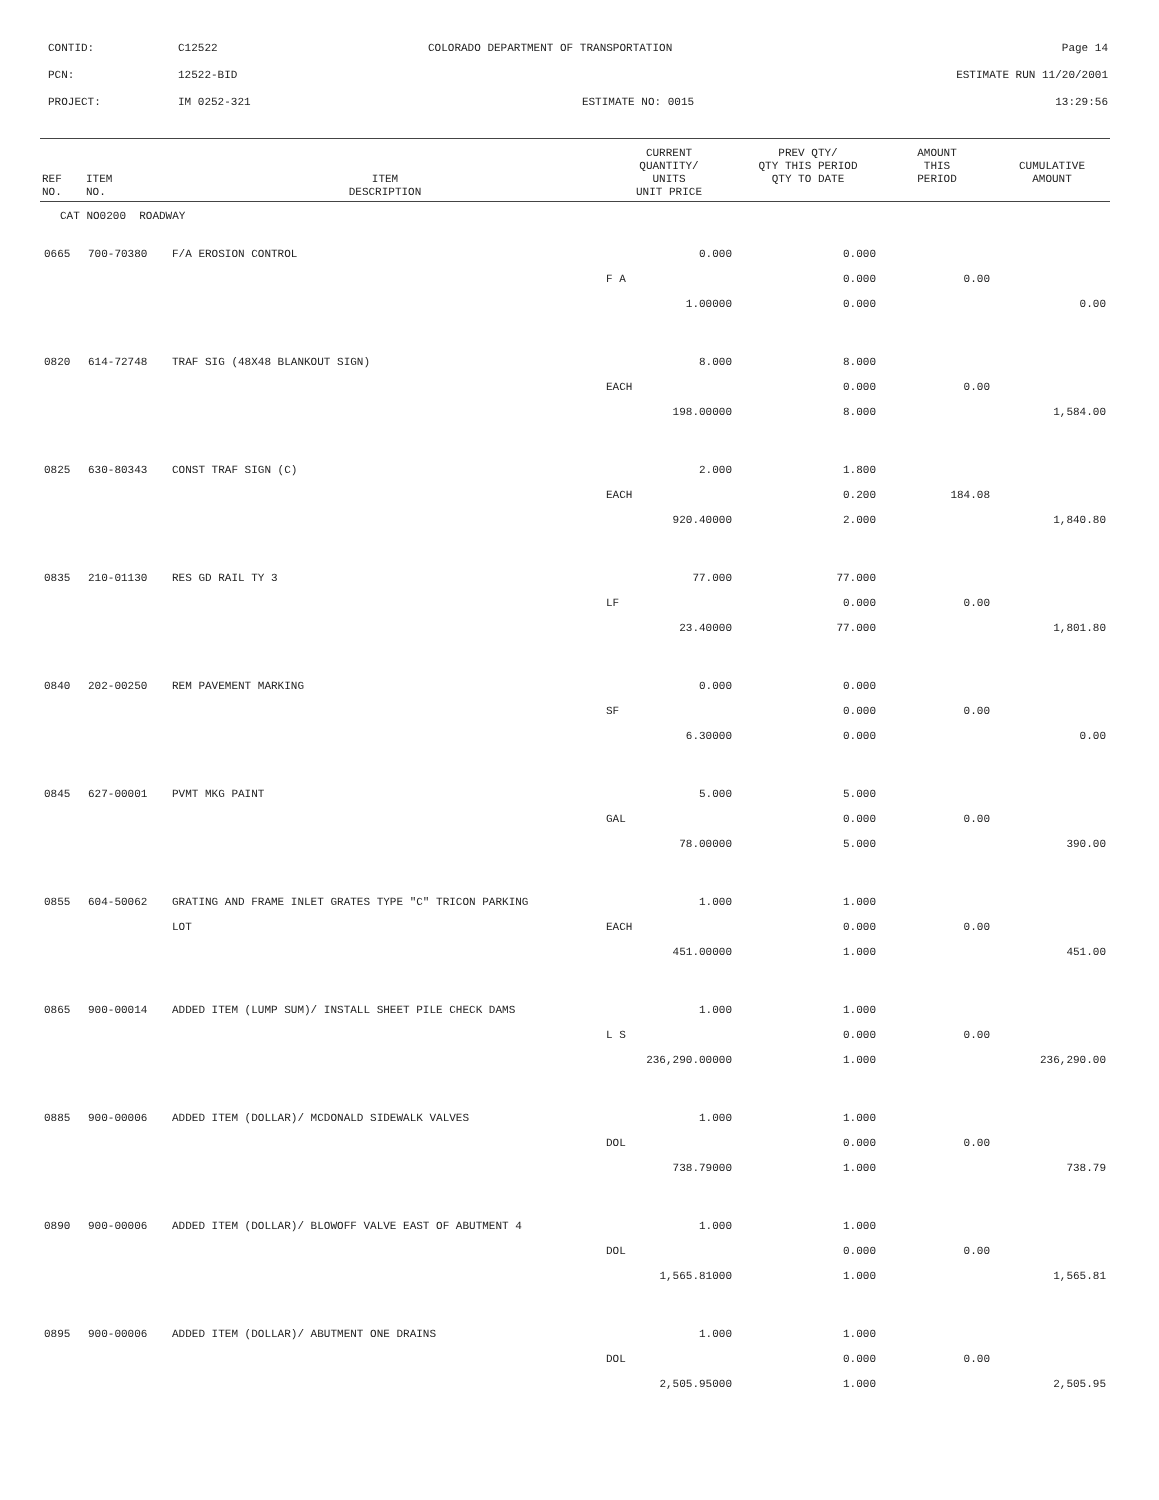CONTID: C12522 COLORADO DEPARTMENT OF TRANSPORTATION Page 14
PCN: 12522-BID ESTIMATE RUN 11/20/2001
PROJECT: IM 0252-321 ESTIMATE NO: 0015 13:29:56
| REF NO. | ITEM NO. | ITEM DESCRIPTION | CURRENT QUANTITY/ UNITS UNIT PRICE | PREV QTY/ QTY THIS PERIOD QTY TO DATE | AMOUNT THIS PERIOD | CUMULATIVE AMOUNT |
| --- | --- | --- | --- | --- | --- | --- |
| CAT NO0200 ROADWAY | | | | | | |
| 0665 | 700-70380 | F/A EROSION CONTROL | 0.000 | 0.000 | | |
| | | | F A | 0.000 | 0.00 | |
| | | | 1.00000 | 0.000 | | 0.00 |
| 0820 | 614-72748 | TRAF SIG (48X48 BLANKOUT SIGN) | 8.000 | 8.000 | | |
| | | | EACH | 0.000 | 0.00 | |
| | | | 198.00000 | 8.000 | | 1,584.00 |
| 0825 | 630-80343 | CONST TRAF SIGN (C) | 2.000 | 1.800 | | |
| | | | EACH | 0.200 | 184.08 | |
| | | | 920.40000 | 2.000 | | 1,840.80 |
| 0835 | 210-01130 | RES GD RAIL TY 3 | 77.000 | 77.000 | | |
| | | | LF | 0.000 | 0.00 | |
| | | | 23.40000 | 77.000 | | 1,801.80 |
| 0840 | 202-00250 | REM PAVEMENT MARKING | 0.000 | 0.000 | | |
| | | | SF | 0.000 | 0.00 | |
| | | | 6.30000 | 0.000 | | 0.00 |
| 0845 | 627-00001 | PVMT MKG PAINT | 5.000 | 5.000 | | |
| | | | GAL | 0.000 | 0.00 | |
| | | | 78.00000 | 5.000 | | 390.00 |
| 0855 | 604-50062 | GRATING AND FRAME INLET GRATES TYPE "C" TRICON PARKING | 1.000 | 1.000 | | |
| | | LOT | EACH | 0.000 | 0.00 | |
| | | | 451.00000 | 1.000 | | 451.00 |
| 0865 | 900-00014 | ADDED ITEM (LUMP SUM)/ INSTALL SHEET PILE CHECK DAMS | 1.000 | 1.000 | | |
| | | | L S | 0.000 | 0.00 | |
| | | | 236,290.00000 | 1.000 | | 236,290.00 |
| 0885 | 900-00006 | ADDED ITEM (DOLLAR)/ MCDONALD SIDEWALK VALVES | 1.000 | 1.000 | | |
| | | | DOL | 0.000 | 0.00 | |
| | | | 738.79000 | 1.000 | | 738.79 |
| 0890 | 900-00006 | ADDED ITEM (DOLLAR)/ BLOWOFF VALVE EAST OF ABUTMENT 4 | 1.000 | 1.000 | | |
| | | | DOL | 0.000 | 0.00 | |
| | | | 1,565.81000 | 1.000 | | 1,565.81 |
| 0895 | 900-00006 | ADDED ITEM (DOLLAR)/ ABUTMENT ONE DRAINS | 1.000 | 1.000 | | |
| | | | DOL | 0.000 | 0.00 | |
| | | | 2,505.95000 | 1.000 | | 2,505.95 |